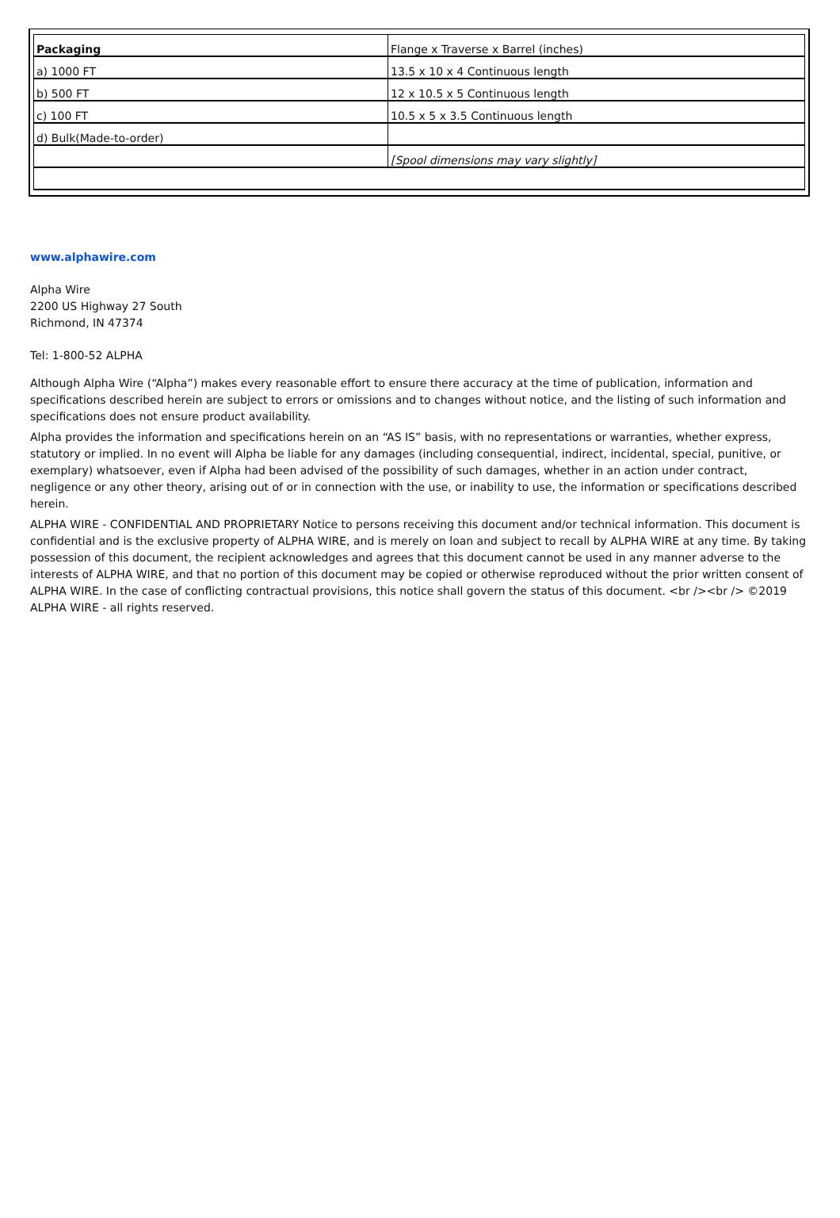| Packaging | Flange x Traverse x Barrel (inches) |
| a) 1000 FT | 13.5 x 10 x 4 Continuous length |
| b) 500 FT | 12 x 10.5 x 5 Continuous length |
| c) 100 FT | 10.5 x 5 x 3.5 Continuous length |
| d) Bulk(Made-to-order) | |
| | [Spool dimensions may vary slightly] |
www.alphawire.com
Alpha Wire
2200 US Highway 27 South
Richmond, IN 47374
Tel: 1-800-52 ALPHA
Although Alpha Wire (“Alpha”) makes every reasonable effort to ensure there accuracy at the time of publication, information and specifications described herein are subject to errors or omissions and to changes without notice, and the listing of such information and specifications does not ensure product availability.
Alpha provides the information and specifications herein on an “AS IS” basis, with no representations or warranties, whether express, statutory or implied. In no event will Alpha be liable for any damages (including consequential, indirect, incidental, special, punitive, or exemplary) whatsoever, even if Alpha had been advised of the possibility of such damages, whether in an action under contract, negligence or any other theory, arising out of or in connection with the use, or inability to use, the information or specifications described herein.
ALPHA WIRE - CONFIDENTIAL AND PROPRIETARY Notice to persons receiving this document and/or technical information. This document is confidential and is the exclusive property of ALPHA WIRE, and is merely on loan and subject to recall by ALPHA WIRE at any time. By taking possession of this document, the recipient acknowledges and agrees that this document cannot be used in any manner adverse to the interests of ALPHA WIRE, and that no portion of this document may be copied or otherwise reproduced without the prior written consent of ALPHA WIRE. In the case of conflicting contractual provisions, this notice shall govern the status of this document. <br /><br /> ©2019 ALPHA WIRE - all rights reserved.